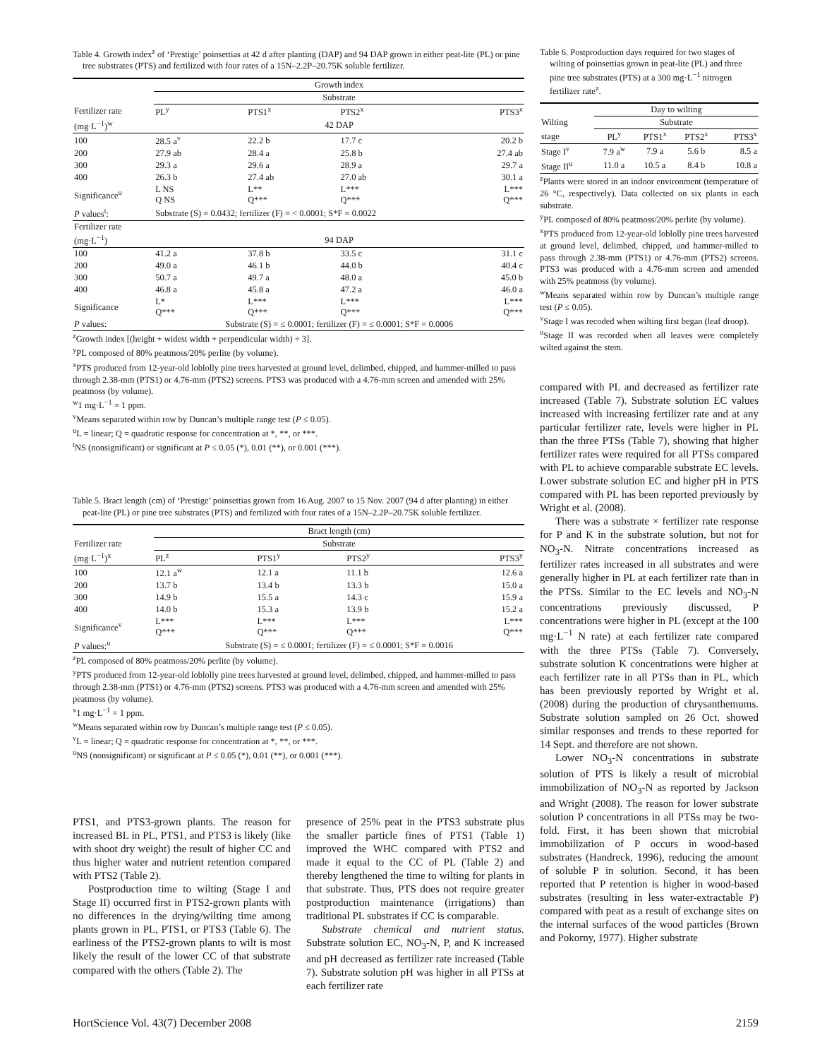Table 4. Growth index<sup>z</sup> of ‘Prestige’ poinsettias at 42 d after planting (DAP) and 94 DAP grown in either peat-lite (PL) or pine tree substrates (PTS) and fertilized with four rates of a 15N–2.2P–20.75K soluble fertilizer.
| | Growth index | | | |
| | Substrate | | | |
| Fertilizer rate | PL<sup>y</sup> | PTS1<sup>x</sup> | PTS2<sup>x</sup> | PTS3<sup>x</sup> |
| (mg·L<sup>−1</sup>)<sup>w</sup> | 42 DAP | | | |
| 100 | 28.5 a<sup>v</sup> | 22.2 b | 17.7 c | 20.2 b |
| 200 | 27.9 ab | 28.4 a | 25.8 b | 27.4 ab |
| 300 | 29.3 a | 29.6 a | 28.9 a | 29.7 a |
| 400 | 26.3 b | 27.4 ab | 27.0 ab | 30.1 a |
| Significance<sup>u</sup> | L NS Q NS | L** Q*** | L*** Q*** | L*** Q*** |
| P values<sup>t</sup>: | Substrate (S) = 0.0432; fertilizer (F) = < 0.0001; S*F = 0.0022 | | | |
| Fertilizer rate | | | | |
| (mg·L<sup>−1</sup>) | 94 DAP | | | |
| 100 | 41.2 a | 37.8 b | 33.5 c | 31.1 c |
| 200 | 49.0 a | 46.1 b | 44.0 b | 40.4 c |
| 300 | 50.7 a | 49.7 a | 48.0 a | 45.0 b |
| 400 | 46.8 a | 45.8 a | 47.2 a | 46.0 a |
| Significance | L* Q*** | L*** Q*** | L*** Q*** | L*** Q*** |
| P values: | Substrate (S) = ≤ 0.0001; fertilizer (F) = ≤ 0.0001; S*F = 0.0006 | | | |
<sup>z</sup> Growth index [(height + widest width + perpendicular width) ÷ 3].
<sup>y</sup> PL composed of 80% peatmoss/20% perlite (by volume).
<sup>x</sup> PTS produced from 12-year-old loblolly pine trees harvested at ground level, delimbed, chipped, and hammer-milled to pass through 2.38-mm (PTS1) or 4.76-mm (PTS2) screens. PTS3 was produced with a 4.76-mm screen and amended with 25% peatmoss (by volume).
<sup>w</sup> 1 mg·L<sup>−1</sup> = 1 ppm.
<sup>v</sup> Means separated within row by Duncan’s multiple range test (P ≤ 0.05).
<sup>u</sup> L = linear; Q = quadratic response for concentration at *, **, or ***.
<sup>t</sup> NS (nonsignificant) or significant at P ≤ 0.05 (*), 0.01 (**), or 0.001 (***).
Table 5. Bract length (cm) of ‘Prestige’ poinsettias grown from 16 Aug. 2007 to 15 Nov. 2007 (94 d after planting) in either peat-lite (PL) or pine tree substrates (PTS) and fertilized with four rates of a 15N–2.2P–20.75K soluble fertilizer.
| | Bract length (cm) | | | |
| Fertilizer rate | Substrate | | | |
| (mg·L<sup>−1</sup>)<sup>x</sup> | PL<sup>z</sup> | PTS1<sup>y</sup> | PTS2<sup>y</sup> | PTS3<sup>y</sup> |
| 100 | 12.1 a<sup>w</sup> | 12.1 a | 11.1 b | 12.6 a |
| 200 | 13.7 b | 13.4 b | 13.3 b | 15.0 a |
| 300 | 14.9 b | 15.5 a | 14.3 c | 15.9 a |
| 400 | 14.0 b | 15.3 a | 13.9 b | 15.2 a |
| Significance<sup>v</sup> | L*** Q*** | L*** Q*** | L*** Q*** | L*** Q*** |
| P values:<sup>u</sup> | Substrate (S) = ≤ 0.0001; fertilizer (F) = ≤ 0.0001; S*F = 0.0016 | | | |
<sup>z</sup> PL composed of 80% peatmoss/20% perlite (by volume).
<sup>y</sup> PTS produced from 12-year-old loblolly pine trees harvested at ground level, delimbed, chipped, and hammer-milled to pass through 2.38-mm (PTS1) or 4.76-mm (PTS2) screens. PTS3 was produced with a 4.76-mm screen and amended with 25% peatmoss (by volume).
<sup>x</sup> 1 mg·L<sup>−1</sup> = 1 ppm.
<sup>w</sup> Means separated within row by Duncan’s multiple range test (P ≤ 0.05).
<sup>v</sup> L = linear; Q = quadratic response for concentration at *, **, or ***.
<sup>u</sup> NS (nonsignificant) or significant at P ≤ 0.05 (*), 0.01 (**), or 0.001 (***).
PTS1, and PTS3-grown plants. The reason for increased BL in PL, PTS1, and PTS3 is likely (like with shoot dry weight) the result of higher CC and thus higher water and nutrient retention compared with PTS2 (Table 2).
Postproduction time to wilting (Stage I and Stage II) occurred first in PTS2-grown plants with no differences in the drying/wilting time among plants grown in PL, PTS1, or PTS3 (Table 6). The earliness of the PTS2-grown plants to wilt is most likely the result of the lower CC of that substrate compared with the others (Table 2). The
presence of 25% peat in the PTS3 substrate plus the smaller particle fines of PTS1 (Table 1) improved the WHC compared with PTS2 and made it equal to the CC of PL (Table 2) and thereby lengthened the time to wilting for plants in that substrate. Thus, PTS does not require greater postproduction maintenance (irrigations) than traditional PL substrates if CC is comparable.
Substrate chemical and nutrient status. Substrate solution EC, NO<sub>3</sub>-N, P, and K increased and pH decreased as fertilizer rate increased (Table 7). Substrate solution pH was higher in all PTSs at each fertilizer rate
Table 6. Postproduction days required for two stages of wilting of poinsettias grown in peat-lite (PL) and three pine tree substrates (PTS) at a 300 mg·L<sup>−1</sup> nitrogen fertilizer rate<sup>z</sup>.
| | Day to wilting | | | |
| Wilting | Substrate | | | |
| stage | PL<sup>y</sup> | PTS1<sup>x</sup> | PTS2<sup>x</sup> | PTS3<sup>x</sup> |
| Stage I<sup>v</sup> | 7.9 a<sup>w</sup> | 7.9 a | 5.6 b | 8.5 a |
| Stage II<sup>u</sup> | 11.0 a | 10.5 a | 8.4 b | 10.8 a |
<sup>z</sup> Plants were stored in an indoor environment (temperature of 26 °C, respectively). Data collected on six plants in each substrate.
<sup>y</sup> PL composed of 80% peatmoss/20% perlite (by volume).
<sup>x</sup> PTS produced from 12-year-old loblolly pine trees harvested at ground level, delimbed, chipped, and hammer-milled to pass through 2.38-mm (PTS1) or 4.76-mm (PTS2) screens. PTS3 was produced with a 4.76-mm screen and amended with 25% peatmoss (by volume).
<sup>w</sup> Means separated within row by Duncan’s multiple range test (P ≤ 0.05).
<sup>v</sup> Stage I was recoded when wilting first began (leaf droop).
<sup>u</sup> Stage II was recorded when all leaves were completely wilted against the stem.
compared with PL and decreased as fertilizer rate increased (Table 7). Substrate solution EC values increased with increasing fertilizer rate and at any particular fertilizer rate, levels were higher in PL than the three PTSs (Table 7), showing that higher fertilizer rates were required for all PTSs compared with PL to achieve comparable substrate EC levels. Lower substrate solution EC and higher pH in PTS compared with PL has been reported previously by Wright et al. (2008).
There was a substrate × fertilizer rate response for P and K in the substrate solution, but not for NO<sub>3</sub>-N. Nitrate concentrations increased as fertilizer rates increased in all substrates and were generally higher in PL at each fertilizer rate than in the PTSs. Similar to the EC levels and NO<sub>3</sub>-N concentrations previously discussed, P concentrations were higher in PL (except at the 100 mg·L<sup>−1</sup> N rate) at each fertilizer rate compared with the three PTSs (Table 7). Conversely, substrate solution K concentrations were higher at each fertilizer rate in all PTSs than in PL, which has been previously reported by Wright et al. (2008) during the production of chrysanthemums. Substrate solution sampled on 26 Oct. showed similar responses and trends to these reported for 14 Sept. and therefore are not shown.
Lower NO<sub>3</sub>-N concentrations in substrate solution of PTS is likely a result of microbial immobilization of NO<sub>3</sub>-N as reported by Jackson and Wright (2008). The reason for lower substrate solution P concentrations in all PTSs may be two-fold. First, it has been shown that microbial immobilization of P occurs in wood-based substrates (Handreck, 1996), reducing the amount of soluble P in solution. Second, it has been reported that P retention is higher in wood-based substrates (resulting in less water-extractable P) compared with peat as a result of exchange sites on the internal surfaces of the wood particles (Brown and Pokorny, 1977). Higher substrate
HortScience Vol. 43(7) December 2008 2159